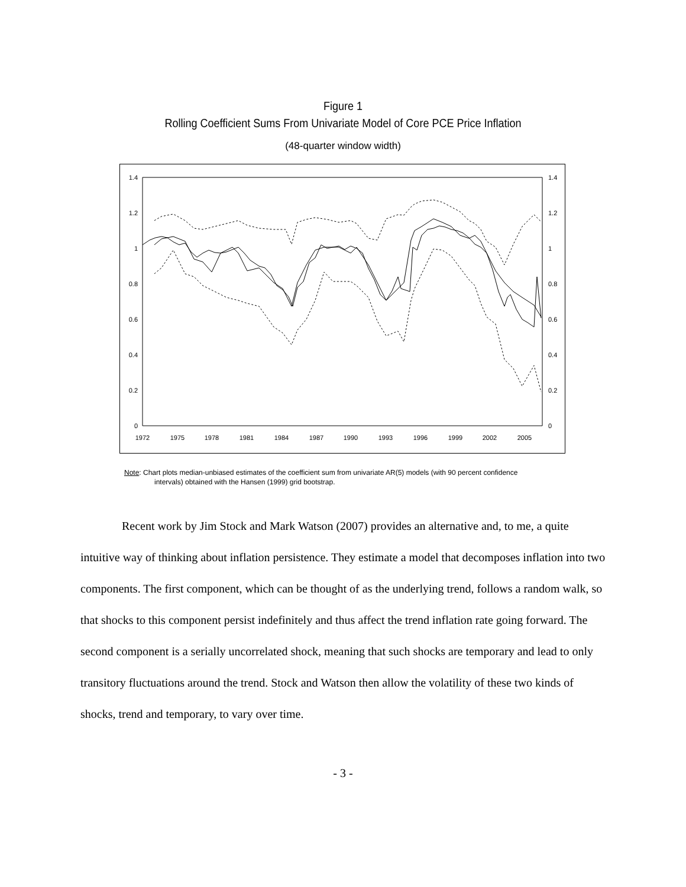Figure 1
Rolling Coefficient Sums From Univariate Model of Core PCE Price Inflation
(48-quarter window width)
1.4
1.2
1
0.8
0.6
0.4
0.2
0
1.4
1.2
1
0.8
0.6
0.4
0.2
0
1972
1975
1978
1981
1984
1987
1990
1993
1996
1999
2002
2005
Note: Chart plots median-unbiased estimates of the coefficient sum from univariate AR(5) models (with 90 percent confidence
intervals) obtained with the Hansen (1999) grid bootstrap.
Recent work by Jim Stock and Mark Watson (2007) provides an alternative and, to me, a quite intuitive way of thinking about inflation persistence. They estimate a model that decomposes inflation into two components. The first component, which can be thought of as the underlying trend, follows a random walk, so that shocks to this component persist indefinitely and thus affect the trend inflation rate going forward. The second component is a serially uncorrelated shock, meaning that such shocks are temporary and lead to only transitory fluctuations around the trend. Stock and Watson then allow the volatility of these two kinds of shocks, trend and temporary, to vary over time.
- 3 -